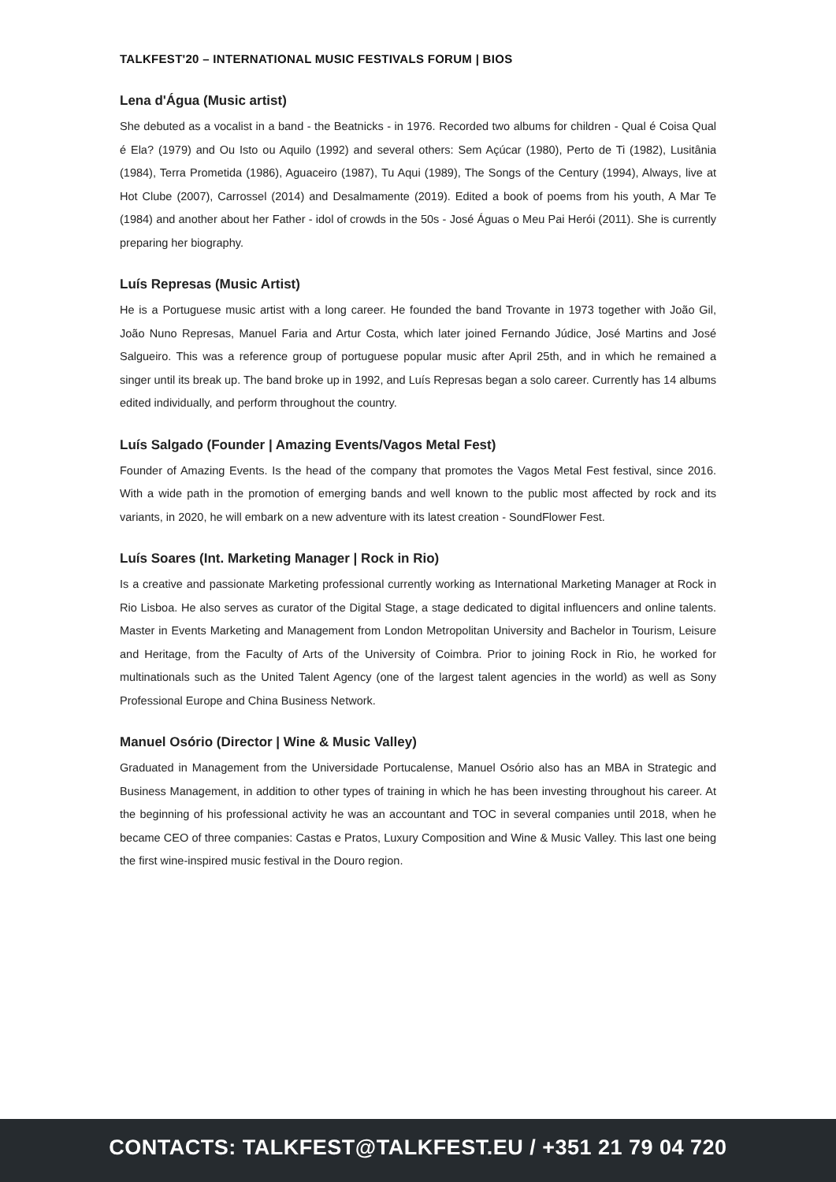TALKFEST'20 – INTERNATIONAL MUSIC FESTIVALS FORUM | BIOS
Lena d'Água (Music artist)
She debuted as a vocalist in a band - the Beatnicks - in 1976. Recorded two albums for children - Qual é Coisa Qual é Ela? (1979) and Ou Isto ou Aquilo (1992) and several others: Sem Açúcar (1980), Perto de Ti (1982), Lusitânia (1984), Terra Prometida (1986), Aguaceiro (1987), Tu Aqui (1989), The Songs of the Century (1994), Always, live at Hot Clube (2007), Carrossel (2014) and Desalmamente (2019). Edited a book of poems from his youth, A Mar Te (1984) and another about her Father - idol of crowds in the 50s - José Águas o Meu Pai Herói (2011). She is currently preparing her biography.
Luís Represas (Music Artist)
He is a Portuguese music artist with a long career. He founded the band Trovante in 1973 together with João Gil, João Nuno Represas, Manuel Faria and Artur Costa, which later joined Fernando Júdice, José Martins and José Salgueiro. This was a reference group of portuguese popular music after April 25th, and in which he remained a singer until its break up. The band broke up in 1992, and Luís Represas began a solo career. Currently has 14 albums edited individually, and perform throughout the country.
Luís Salgado (Founder | Amazing Events/Vagos Metal Fest)
Founder of Amazing Events. Is the head of the company that promotes the Vagos Metal Fest festival, since 2016. With a wide path in the promotion of emerging bands and well known to the public most affected by rock and its variants, in 2020, he will embark on a new adventure with its latest creation - SoundFlower Fest.
Luís Soares (Int. Marketing Manager | Rock in Rio)
Is a creative and passionate Marketing professional currently working as International Marketing Manager at Rock in Rio Lisboa. He also serves as curator of the Digital Stage, a stage dedicated to digital influencers and online talents. Master in Events Marketing and Management from London Metropolitan University and Bachelor in Tourism, Leisure and Heritage, from the Faculty of Arts of the University of Coimbra. Prior to joining Rock in Rio, he worked for multinationals such as the United Talent Agency (one of the largest talent agencies in the world) as well as Sony Professional Europe and China Business Network.
Manuel Osório (Director | Wine & Music Valley)
Graduated in Management from the Universidade Portucalense, Manuel Osório also has an MBA in Strategic and Business Management, in addition to other types of training in which he has been investing throughout his career. At the beginning of his professional activity he was an accountant and TOC in several companies until 2018, when he became CEO of three companies: Castas e Pratos, Luxury Composition and Wine & Music Valley. This last one being the first wine-inspired music festival in the Douro region.
CONTACTS: TALKFEST@TALKFEST.EU / +351 21 79 04 720